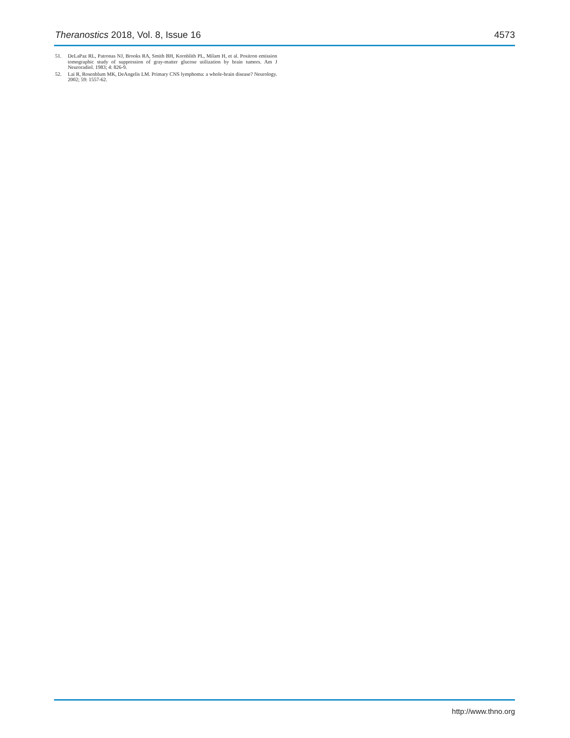Theranostics 2018, Vol. 8, Issue 16 4573
51. DeLaPaz RL, Patronas NJ, Brooks RA, Smith BH, Kornblith PL, Milam H, et al. Positron emission tomographic study of suppression of gray-matter glucose utilization by brain tumors. Am J Neuroradiol. 1983; 4: 826-9.
52. Lai R, Rosenblum MK, DeAngelis LM. Primary CNS lymphoma: a whole-brain disease? Neurology. 2002; 59: 1557-62.
http://www.thno.org